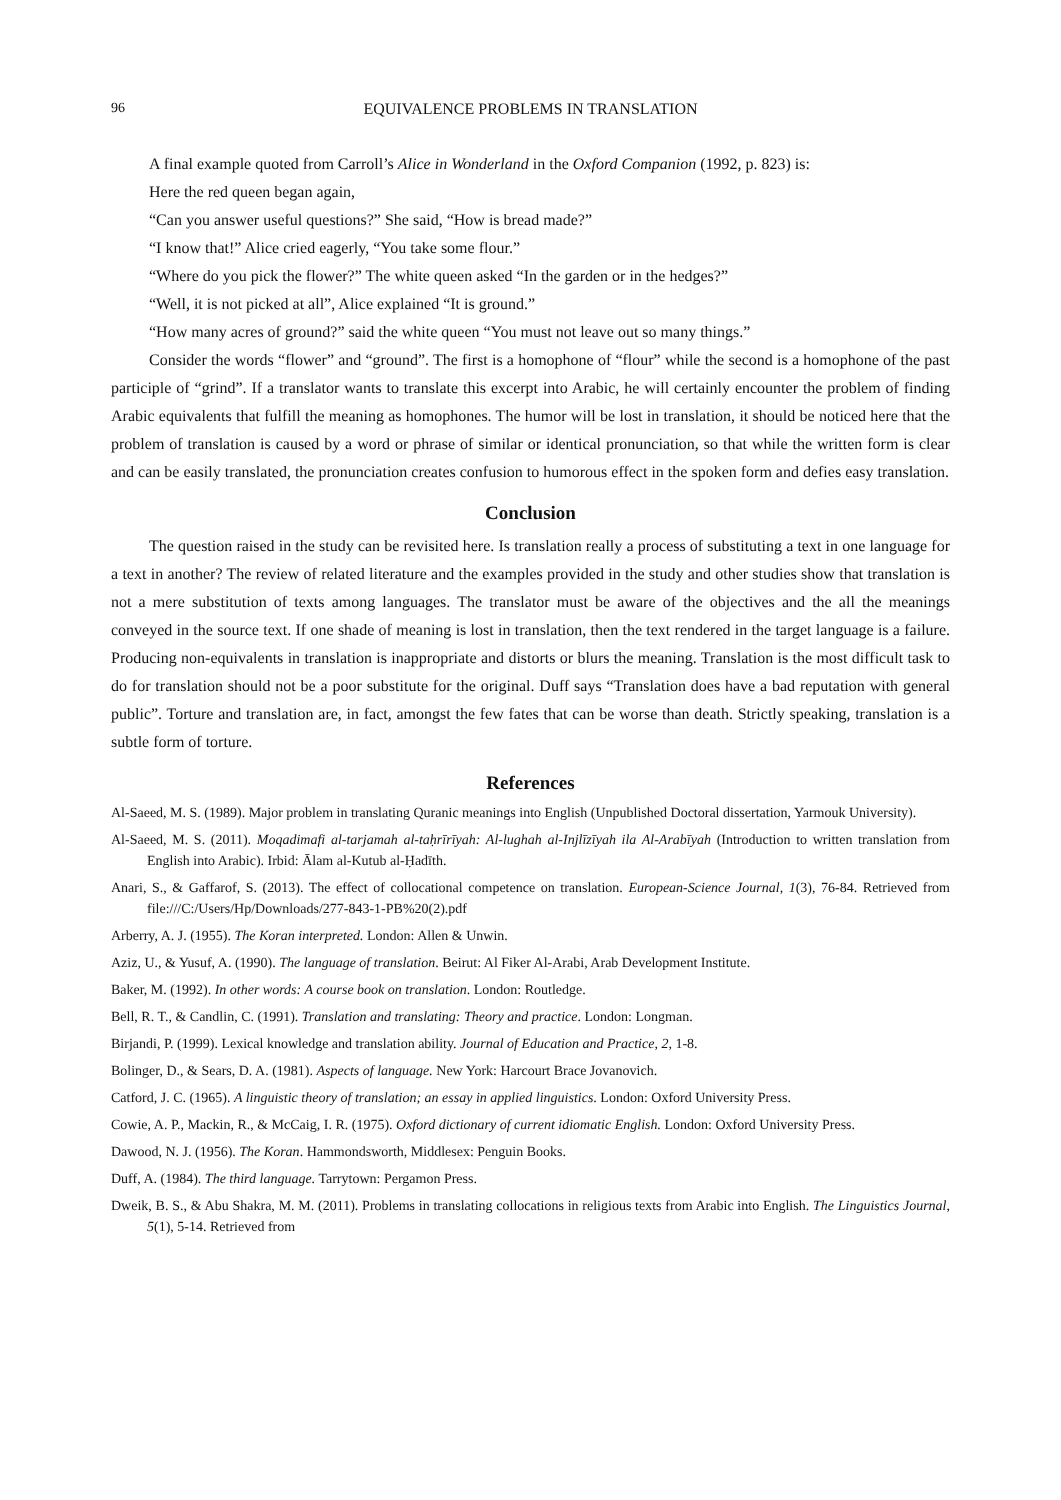96 EQUIVALENCE PROBLEMS IN TRANSLATION
A final example quoted from Carroll’s Alice in Wonderland in the Oxford Companion (1992, p. 823) is:
Here the red queen began again,
“Can you answer useful questions?” She said, “How is bread made?”
“I know that!” Alice cried eagerly, “You take some flour.”
“Where do you pick the flower?” The white queen asked “In the garden or in the hedges?”
“Well, it is not picked at all”, Alice explained “It is ground.”
“How many acres of ground?” said the white queen “You must not leave out so many things.”
Consider the words “flower” and “ground”. The first is a homophone of “flour” while the second is a homophone of the past participle of “grind”. If a translator wants to translate this excerpt into Arabic, he will certainly encounter the problem of finding Arabic equivalents that fulfill the meaning as homophones. The humor will be lost in translation, it should be noticed here that the problem of translation is caused by a word or phrase of similar or identical pronunciation, so that while the written form is clear and can be easily translated, the pronunciation creates confusion to humorous effect in the spoken form and defies easy translation.
Conclusion
The question raised in the study can be revisited here. Is translation really a process of substituting a text in one language for a text in another? The review of related literature and the examples provided in the study and other studies show that translation is not a mere substitution of texts among languages. The translator must be aware of the objectives and the all the meanings conveyed in the source text. If one shade of meaning is lost in translation, then the text rendered in the target language is a failure. Producing non-equivalents in translation is inappropriate and distorts or blurs the meaning. Translation is the most difficult task to do for translation should not be a poor substitute for the original. Duff says “Translation does have a bad reputation with general public”. Torture and translation are, in fact, amongst the few fates that can be worse than death. Strictly speaking, translation is a subtle form of torture.
References
Al-Saeed, M. S. (1989). Major problem in translating Quranic meanings into English (Unpublished Doctoral dissertation, Yarmouk University).
Al-Saeed, M. S. (2011). Moqadimafi al-tarjamah al-taḥrīrīyah: Al-lughah al-Injlīzīyah ila Al-Arabīyah (Introduction to written translation from English into Arabic). Irbid: Ālam al-Kutub al-Ḥadīth.
Anari, S., & Gaffarof, S. (2013). The effect of collocational competence on translation. European-Science Journal, 1(3), 76-84. Retrieved from file:///C:/Users/Hp/Downloads/277-843-1-PB%20(2).pdf
Arberry, A. J. (1955). The Koran interpreted. London: Allen & Unwin.
Aziz, U., & Yusuf, A. (1990). The language of translation. Beirut: Al Fiker Al-Arabi, Arab Development Institute.
Baker, M. (1992). In other words: A course book on translation. London: Routledge.
Bell, R. T., & Candlin, C. (1991). Translation and translating: Theory and practice. London: Longman.
Birjandi, P. (1999). Lexical knowledge and translation ability. Journal of Education and Practice, 2, 1-8.
Bolinger, D., & Sears, D. A. (1981). Aspects of language. New York: Harcourt Brace Jovanovich.
Catford, J. C. (1965). A linguistic theory of translation; an essay in applied linguistics. London: Oxford University Press.
Cowie, A. P., Mackin, R., & McCaig, I. R. (1975). Oxford dictionary of current idiomatic English. London: Oxford University Press.
Dawood, N. J. (1956). The Koran. Hammondsworth, Middlesex: Penguin Books.
Duff, A. (1984). The third language. Tarrytown: Pergamon Press.
Dweik, B. S., & Abu Shakra, M. M. (2011). Problems in translating collocations in religious texts from Arabic into English. The Linguistics Journal, 5(1), 5-14. Retrieved from